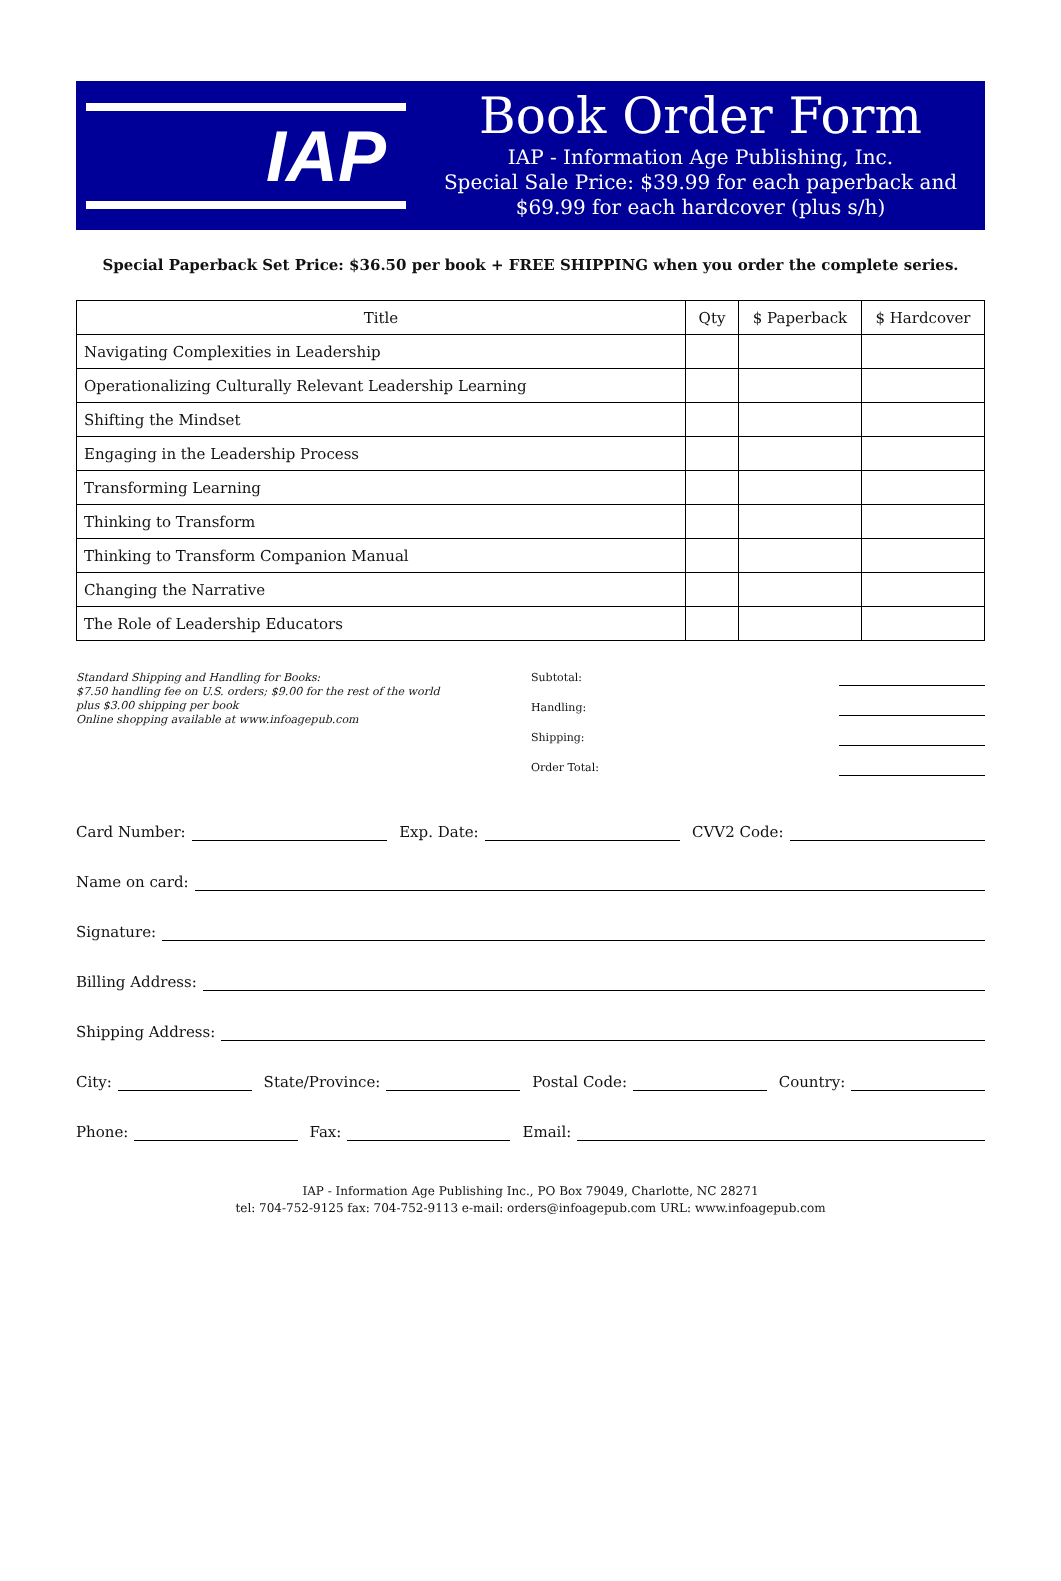IAP
Book Order Form
IAP - Information Age Publishing, Inc.
Special Sale Price: $39.99 for each paperback and $69.99 for each hardcover (plus s/h)
Special Paperback Set Price: $36.50 per book + FREE SHIPPING when you order the complete series.
| Title | Qty | $ Paperback | $ Hardcover |
| --- | --- | --- | --- |
| Navigating Complexities in Leadership | | | |
| Operationalizing Culturally Relevant Leadership Learning | | | |
| Shifting the Mindset | | | |
| Engaging in the Leadership Process | | | |
| Transforming Learning | | | |
| Thinking to Transform | | | |
| Thinking to Transform Companion Manual | | | |
| Changing the Narrative | | | |
| The Role of Leadership Educators | | | |
Standard Shipping and Handling for Books:
$7.50 handling fee on U.S. orders; $9.00 for the rest of the world
plus $3.00 shipping per book
Online shopping available at www.infoagepub.com
Subtotal:
Handling:
Shipping:
Order Total:
Card Number: Exp. Date: CVV2 Code:
Name on card:
Signature:
Billing Address:
Shipping Address:
City: State/Province: Postal Code: Country:
Phone: Fax: Email:
IAP - Information Age Publishing Inc., PO Box 79049, Charlotte, NC 28271
tel: 704-752-9125 fax: 704-752-9113 e-mail: orders@infoagepub.com URL: www.infoagepub.com